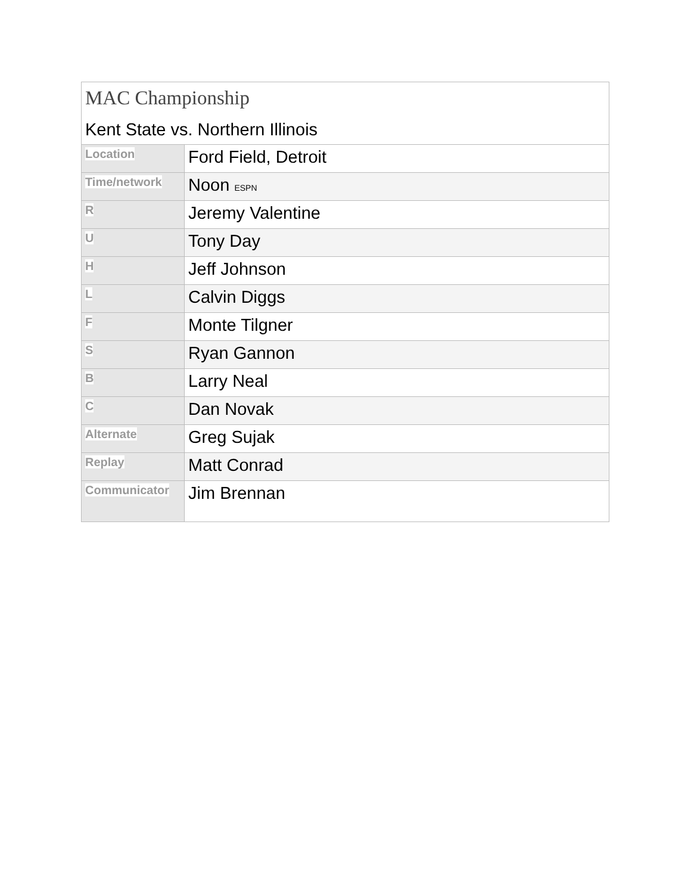| MAC Championship Kent State vs. Northern Illinois | |
| Location | Ford Field, Detroit |
| Time/network | Noon ESPN |
| R | Jeremy Valentine |
| U | Tony Day |
| H | Jeff Johnson |
| L | Calvin Diggs |
| F | Monte Tilgner |
| S | Ryan Gannon |
| B | Larry Neal |
| C | Dan Novak |
| Alternate | Greg Sujak |
| Replay | Matt Conrad |
| Communicator | Jim Brennan |